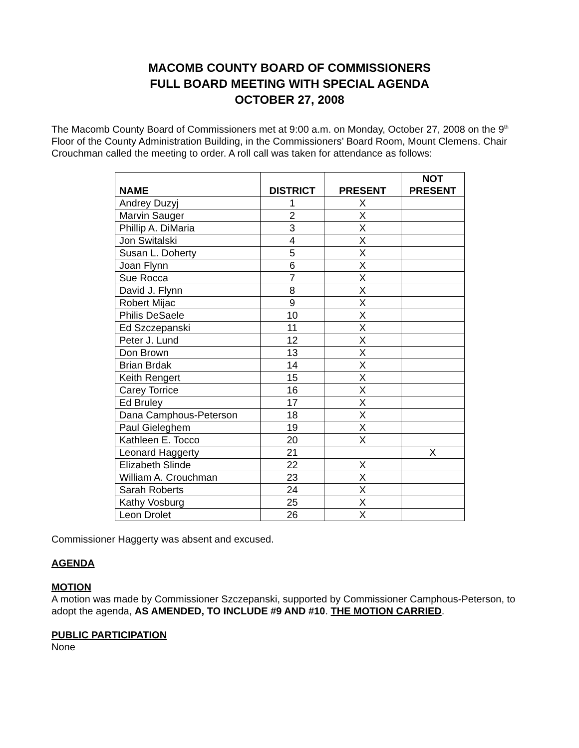MACOMB COUNTY BOARD OF COMMISSIONERS
FULL BOARD MEETING WITH SPECIAL AGENDA
OCTOBER 27, 2008
The Macomb County Board of Commissioners met at 9:00 a.m. on Monday, October 27, 2008 on the 9<sup>th</sup> Floor of the County Administration Building, in the Commissioners’ Board Room, Mount Clemens. Chair Crouchman called the meeting to order. A roll call was taken for attendance as follows:
| NAME | DISTRICT | PRESENT | NOT PRESENT |
| --- | --- | --- | --- |
| Andrey Duzyj | 1 | X | |
| Marvin Sauger | 2 | X | |
| Phillip A. DiMaria | 3 | X | |
| Jon Switalski | 4 | X | |
| Susan L. Doherty | 5 | X | |
| Joan Flynn | 6 | X | |
| Sue Rocca | 7 | X | |
| David J. Flynn | 8 | X | |
| Robert Mijac | 9 | X | |
| Philis DeSaele | 10 | X | |
| Ed Szczepanski | 11 | X | |
| Peter J. Lund | 12 | X | |
| Don Brown | 13 | X | |
| Brian Brdak | 14 | X | |
| Keith Rengert | 15 | X | |
| Carey Torrice | 16 | X | |
| Ed Bruley | 17 | X | |
| Dana Camphous-Peterson | 18 | X | |
| Paul Gieleghem | 19 | X | |
| Kathleen E. Tocco | 20 | X | |
| Leonard Haggerty | 21 | | X |
| Elizabeth Slinde | 22 | X | |
| William A. Crouchman | 23 | X | |
| Sarah Roberts | 24 | X | |
| Kathy Vosburg | 25 | X | |
| Leon Drolet | 26 | X | |
Commissioner Haggerty was absent and excused.
AGENDA
MOTION
A motion was made by Commissioner Szczepanski, supported by Commissioner Camphous-Peterson, to adopt the agenda, AS AMENDED, TO INCLUDE #9 AND #10. THE MOTION CARRIED.
PUBLIC PARTICIPATION
None